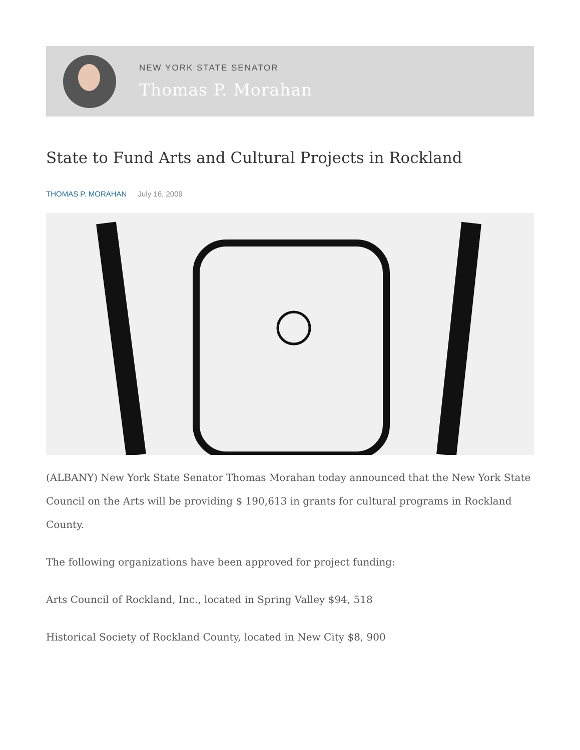NEW YORK STATE SENATOR
Thomas P. Morahan
State to Fund Arts and Cultural Projects in Rockland
THOMAS P. MORAHAN July 16, 2009
(ALBANY) New York State Senator Thomas Morahan today announced that the New York State Council on the Arts will be providing $ 190,613 in grants for cultural programs in Rockland County.
The following organizations have been approved for project funding:
Arts Council of Rockland, Inc., located in Spring Valley $94, 518
Historical Society of Rockland County, located in New City $8, 900